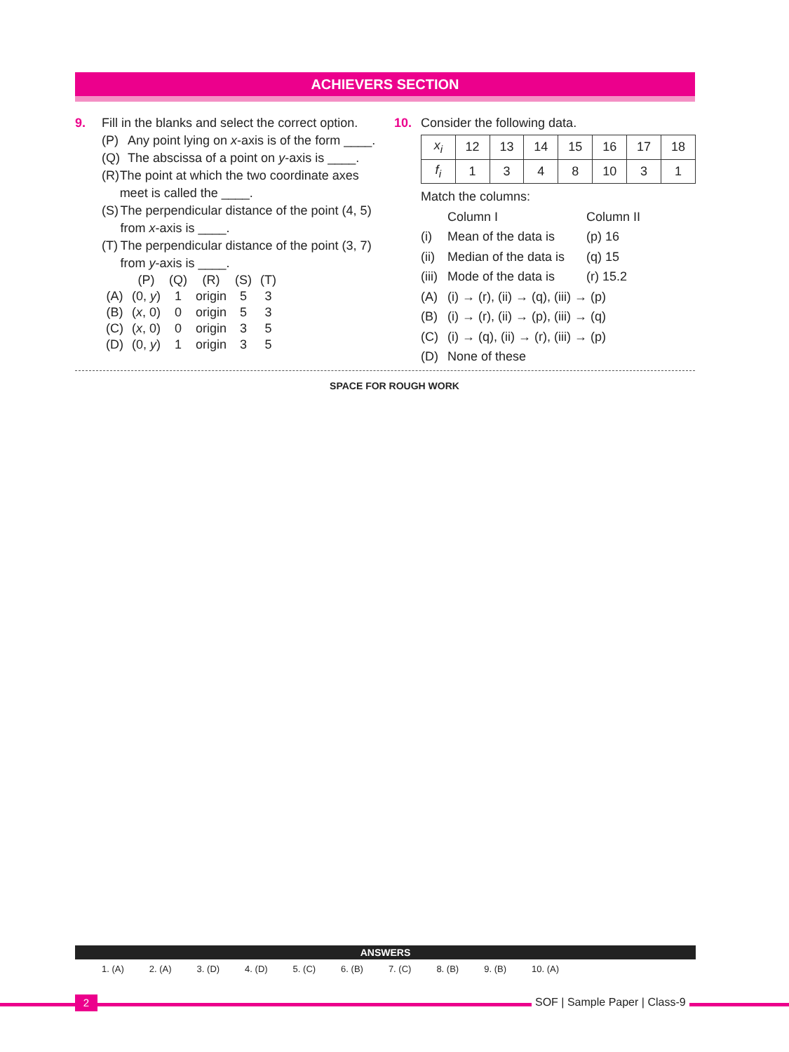ACHIEVERS SECTION
9. Fill in the blanks and select the correct option.
(P) Any point lying on x-axis is of the form ____.
(Q) The abscissa of a point on y-axis is ____.
(R) The point at which the two coordinate axes meet is called the ____.
(S) The perpendicular distance of the point (4, 5) from x-axis is ____.
(T) The perpendicular distance of the point (3, 7) from y-axis is ____.
| | (P) | (Q) | (R) | (S) | (T) |
| (A) | (0, y ) | 1 | origin | 5 | 3 |
| (B) | ( x , 0) | 0 | origin | 5 | 3 |
| (C) | ( x , 0) | 0 | origin | 3 | 5 |
| (D) | (0, y ) | 1 | origin | 3 | 5 |
10. Consider the following data.
| x<sub>i</sub> | 12 | 13 | 14 | 15 | 16 | 17 | 18 |
| f<sub>i</sub> | 1 | 3 | 4 | 8 | 10 | 3 | 1 |
Match the columns:
Column I Column II
(i) Mean of the data is (p) 16
(ii) Median of the data is (q) 15
(iii) Mode of the data is (r) 15.2
(A) (i) → (r), (ii) → (q), (iii) → (p)
(B) (i) → (r), (ii) → (p), (iii) → (q)
(C) (i) → (q), (ii) → (r), (iii) → (p)
(D) None of these
SPACE FOR ROUGH WORK
ANSWERS
1. (A) 2. (A) 3. (D) 4. (D) 5. (C) 6. (B) 7. (C) 8. (B) 9. (B) 10. (A)
2 SOF | Sample Paper | Class-9